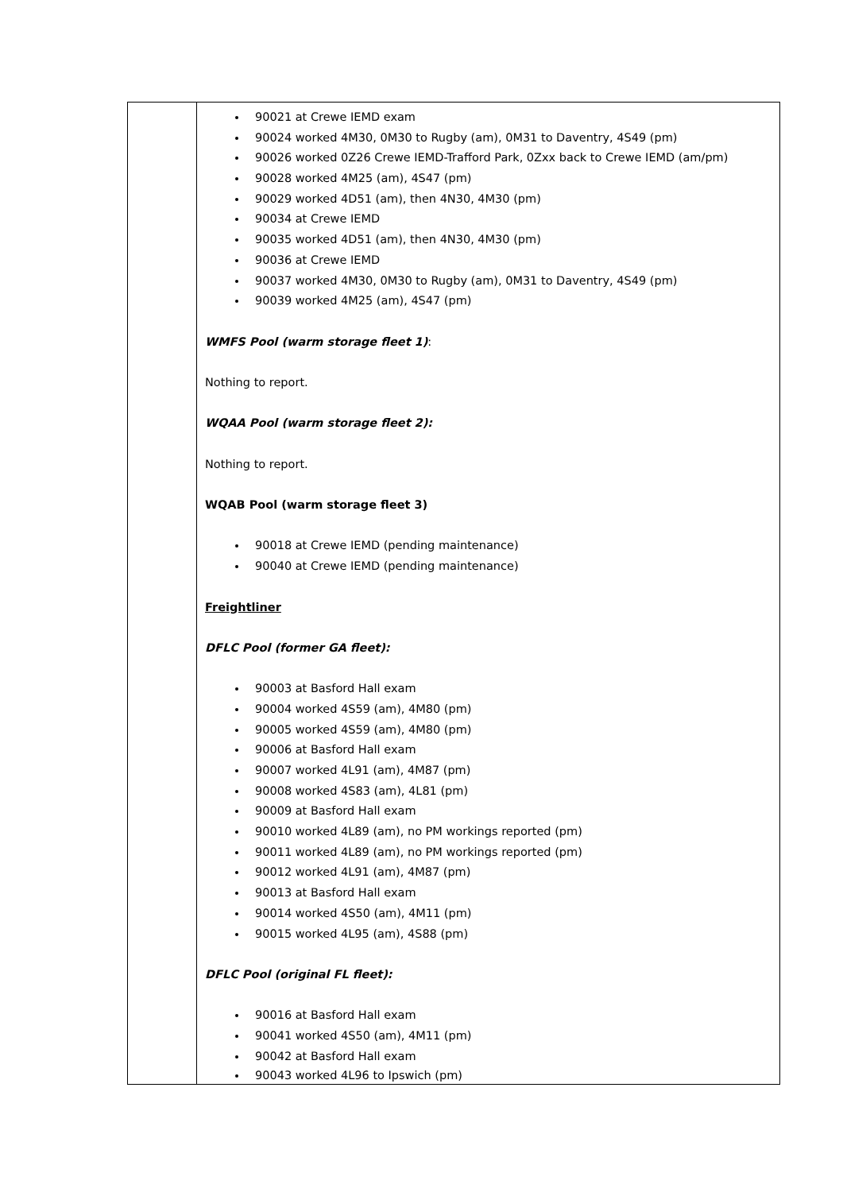| | 90021 at Crewe IEMD exam 90024 worked 4M30, 0M30 to Rugby (am), 0M31 to Daventry, 4S49 (pm) 90026 worked 0Z26 Crewe IEMD-Trafford Park, 0Zxx back to Crewe IEMD (am/pm) 90028 worked 4M25 (am), 4S47 (pm) 90029 worked 4D51 (am), then 4N30, 4M30 (pm) 90034 at Crewe IEMD 90035 worked 4D51 (am), then 4N30, 4M30 (pm) 90036 at Crewe IEMD 90037 worked 4M30, 0M30 to Rugby (am), 0M31 to Daventry, 4S49 (pm) 90039 worked 4M25 (am), 4S47 (pm) WMFS Pool (warm storage fleet 1) : Nothing to report. WQAA Pool (warm storage fleet 2): Nothing to report. WQAB Pool (warm storage fleet 3) 90018 at Crewe IEMD (pending maintenance) 90040 at Crewe IEMD (pending maintenance) Freightliner DFLC Pool (former GA fleet): 90003 at Basford Hall exam 90004 worked 4S59 (am), 4M80 (pm) 90005 worked 4S59 (am), 4M80 (pm) 90006 at Basford Hall exam 90007 worked 4L91 (am), 4M87 (pm) 90008 worked 4S83 (am), 4L81 (pm) 90009 at Basford Hall exam 90010 worked 4L89 (am), no PM workings reported (pm) 90011 worked 4L89 (am), no PM workings reported (pm) 90012 worked 4L91 (am), 4M87 (pm) 90013 at Basford Hall exam 90014 worked 4S50 (am), 4M11 (pm) 90015 worked 4L95 (am), 4S88 (pm) DFLC Pool (original FL fleet): 90016 at Basford Hall exam 90041 worked 4S50 (am), 4M11 (pm) 90042 at Basford Hall exam 90043 worked 4L96 to Ipswich (pm) |